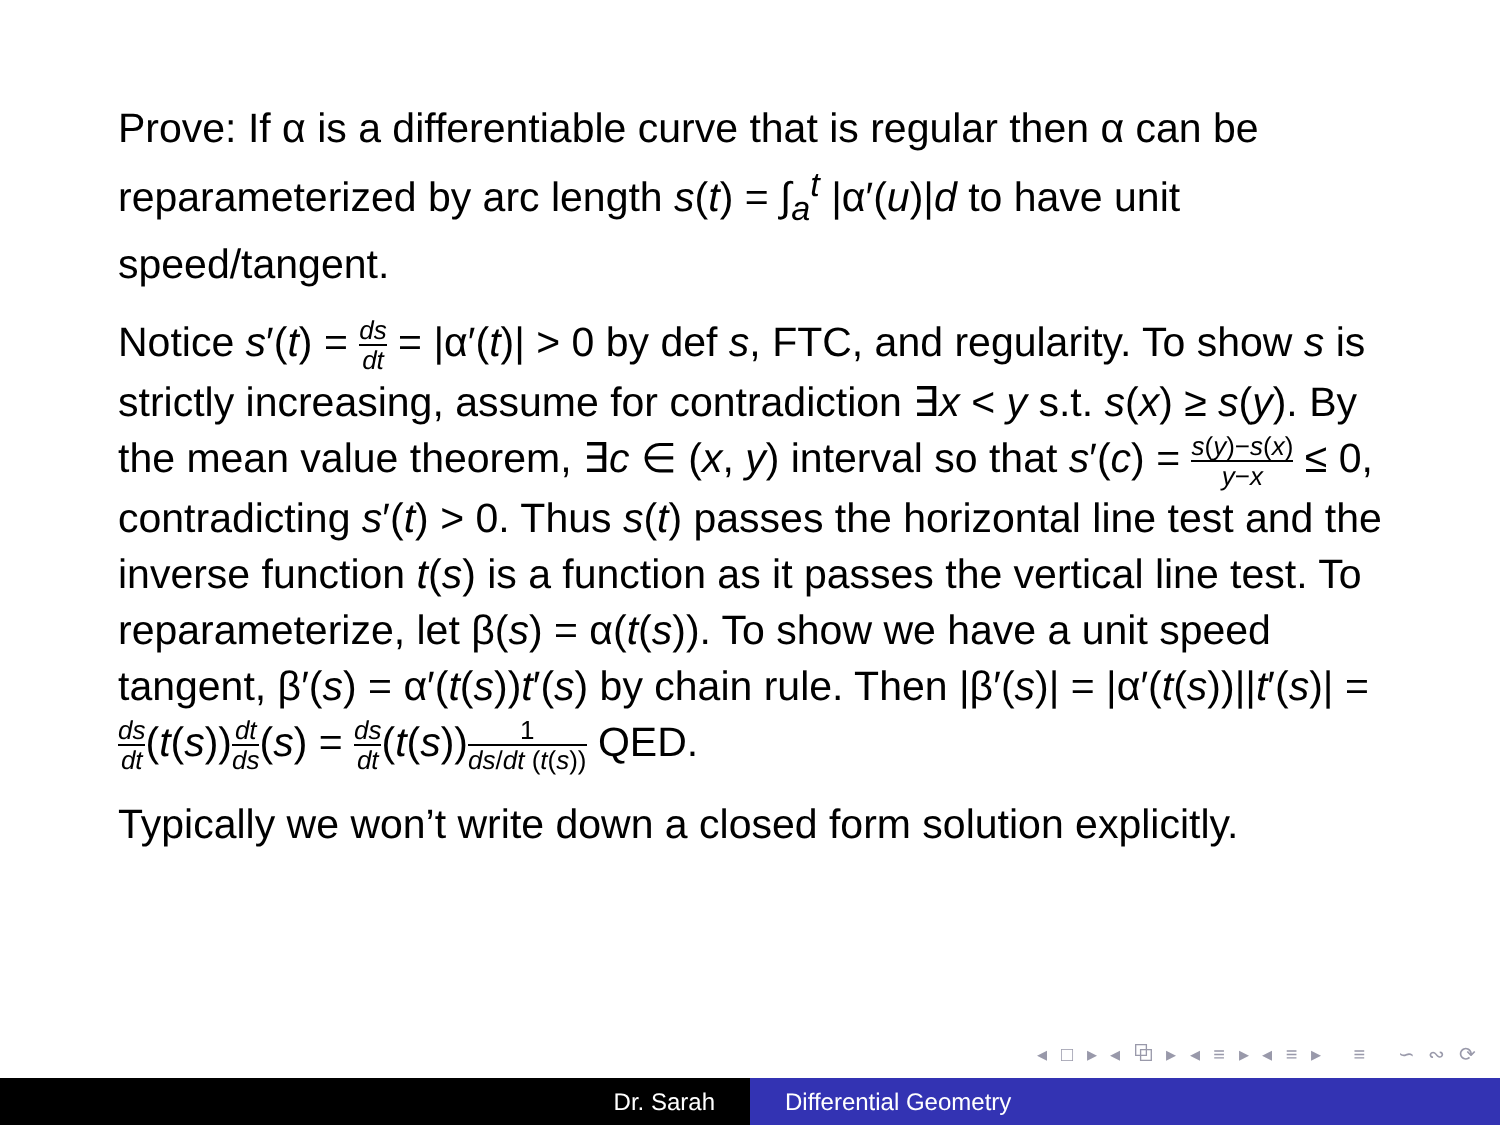Prove: If α is a differentiable curve that is regular then α can be reparameterized by arc length s(t) = ∫<sub>a</sub><sup>t</sup> |α′(u)|d to have unit speed/tangent.
Notice s′(t) = ds dt = |α′(t)| > 0 by def s, FTC, and regularity. To show s is strictly increasing, assume for contradiction ∃x < y s.t. s(x) ≥ s(y). By the mean value theorem, ∃c ∈ (x, y) interval so that s′(c) = s(y)−s(x) y−x ≤ 0, contradicting s′(t) > 0. Thus s(t) passes the horizontal line test and the inverse function t(s) is a function as it passes the vertical line test. To reparameterize, let β(s) = α(t(s)). To show we have a unit speed tangent, β′(s) = α′(t(s))t′(s) by chain rule. Then |β′(s)| = |α′(t(s))||t′(s)| = ds dt(t(s))dt ds(s) = ds dt(t(s))1 ds/dt (t(s)) QED.
Typically we won’t write down a closed form solution explicitly.
◂ □ ▸ ◂ ⧉ ▸ ◂ ≡ ▸ ◂ ≡ ▸ ≡ ∽ ∾ ⟳
Dr. Sarah Differential Geometry